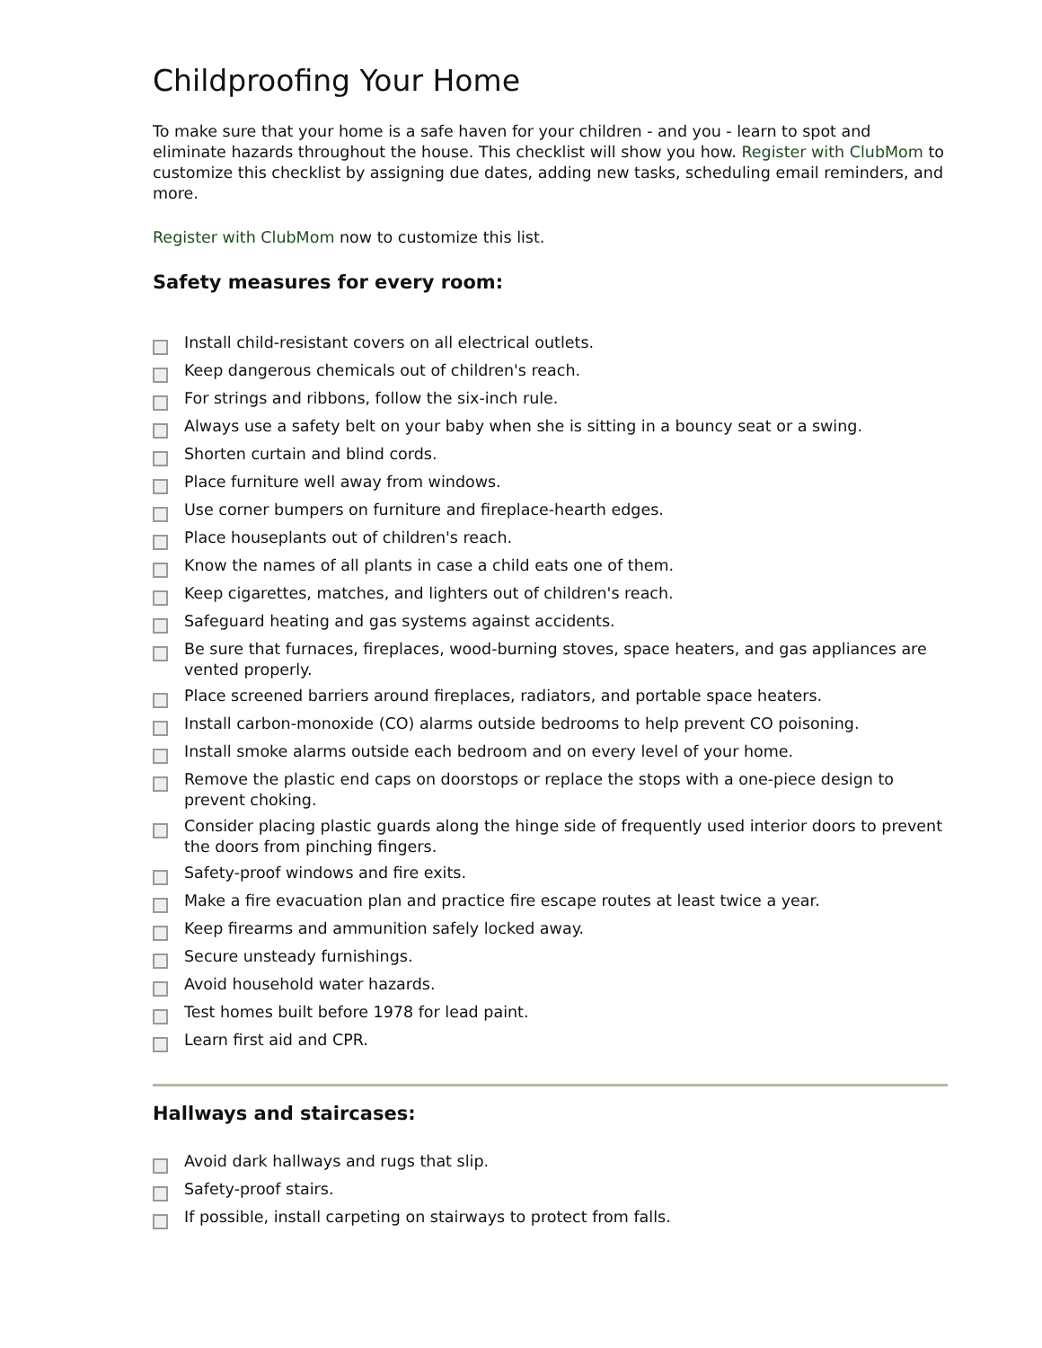Childproofing Your Home
To make sure that your home is a safe haven for your children - and you - learn to spot and eliminate hazards throughout the house. This checklist will show you how. Register with ClubMom to customize this checklist by assigning due dates, adding new tasks, scheduling email reminders, and more.
Register with ClubMom now to customize this list.
Safety measures for every room:
Install child-resistant covers on all electrical outlets.
Keep dangerous chemicals out of children's reach.
For strings and ribbons, follow the six-inch rule.
Always use a safety belt on your baby when she is sitting in a bouncy seat or a swing.
Shorten curtain and blind cords.
Place furniture well away from windows.
Use corner bumpers on furniture and fireplace-hearth edges.
Place houseplants out of children's reach.
Know the names of all plants in case a child eats one of them.
Keep cigarettes, matches, and lighters out of children's reach.
Safeguard heating and gas systems against accidents.
Be sure that furnaces, fireplaces, wood-burning stoves, space heaters, and gas appliances are vented properly.
Place screened barriers around fireplaces, radiators, and portable space heaters.
Install carbon-monoxide (CO) alarms outside bedrooms to help prevent CO poisoning.
Install smoke alarms outside each bedroom and on every level of your home.
Remove the plastic end caps on doorstops or replace the stops with a one-piece design to prevent choking.
Consider placing plastic guards along the hinge side of frequently used interior doors to prevent the doors from pinching fingers.
Safety-proof windows and fire exits.
Make a fire evacuation plan and practice fire escape routes at least twice a year.
Keep firearms and ammunition safely locked away.
Secure unsteady furnishings.
Avoid household water hazards.
Test homes built before 1978 for lead paint.
Learn first aid and CPR.
Hallways and staircases:
Avoid dark hallways and rugs that slip.
Safety-proof stairs.
If possible, install carpeting on stairways to protect from falls.